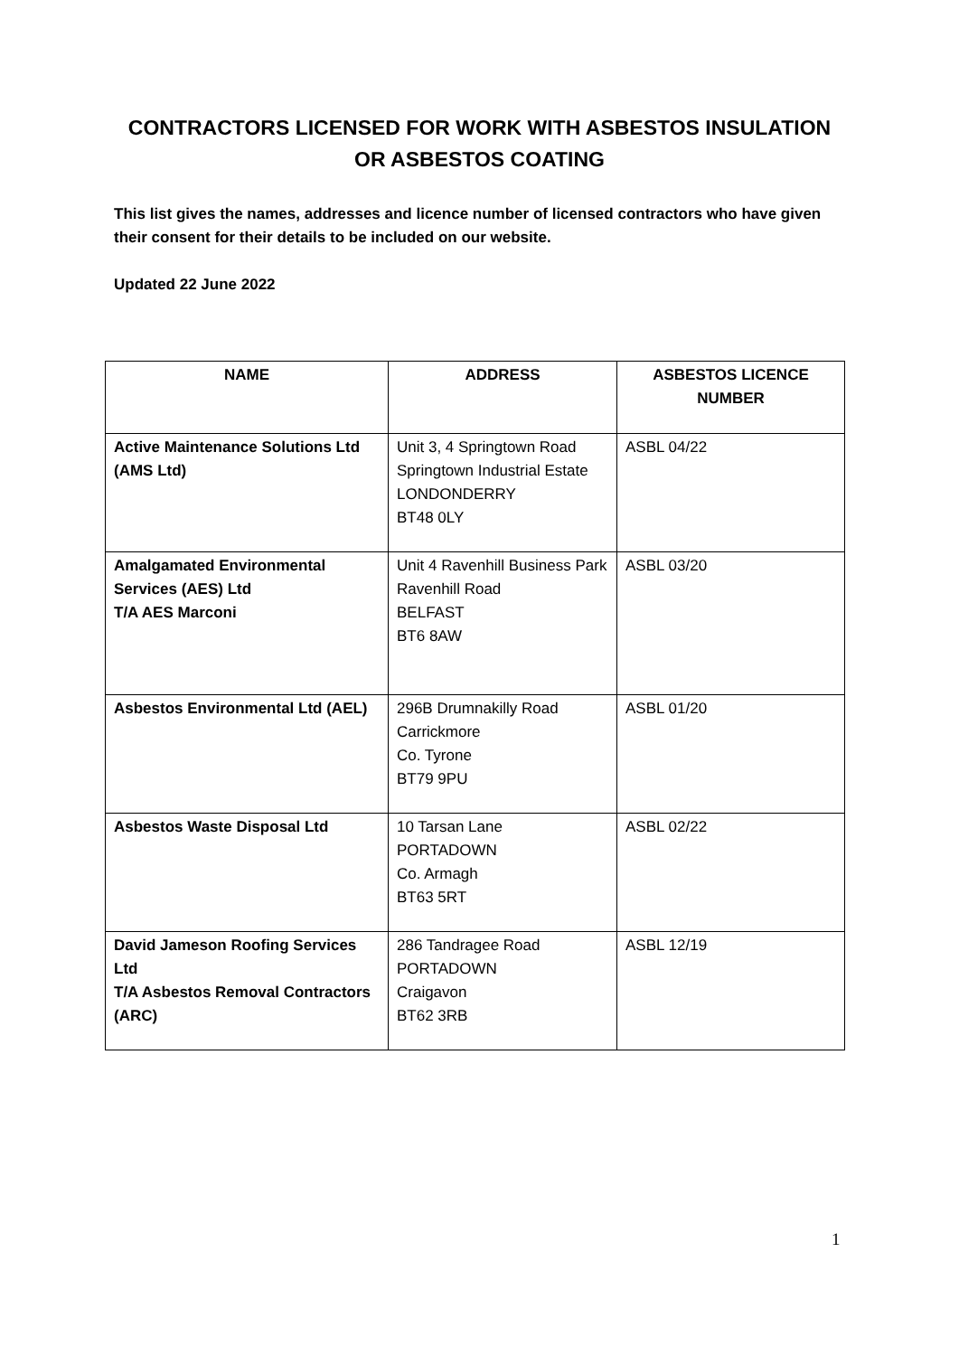CONTRACTORS LICENSED FOR WORK WITH ASBESTOS INSULATION
OR ASBESTOS COATING
This list gives the names, addresses and licence number of licensed contractors who have given their consent for their details to be included on our website.
Updated 22 June 2022
| NAME | ADDRESS | ASBESTOS LICENCE NUMBER |
| --- | --- | --- |
| Active Maintenance Solutions Ltd (AMS Ltd) | Unit 3, 4 Springtown Road Springtown Industrial Estate LONDONDERRY BT48 0LY | ASBL 04/22 |
| Amalgamated Environmental Services (AES) Ltd T/A AES Marconi | Unit 4 Ravenhill Business Park Ravenhill Road BELFAST BT6 8AW | ASBL 03/20 |
| Asbestos Environmental Ltd (AEL) | 296B Drumnakilly Road Carrickmore Co. Tyrone BT79 9PU | ASBL 01/20 |
| Asbestos Waste Disposal Ltd | 10 Tarsan Lane PORTADOWN Co. Armagh BT63 5RT | ASBL 02/22 |
| David Jameson Roofing Services Ltd T/A Asbestos Removal Contractors (ARC) | 286 Tandragee Road PORTADOWN Craigavon BT62 3RB | ASBL 12/19 |
1